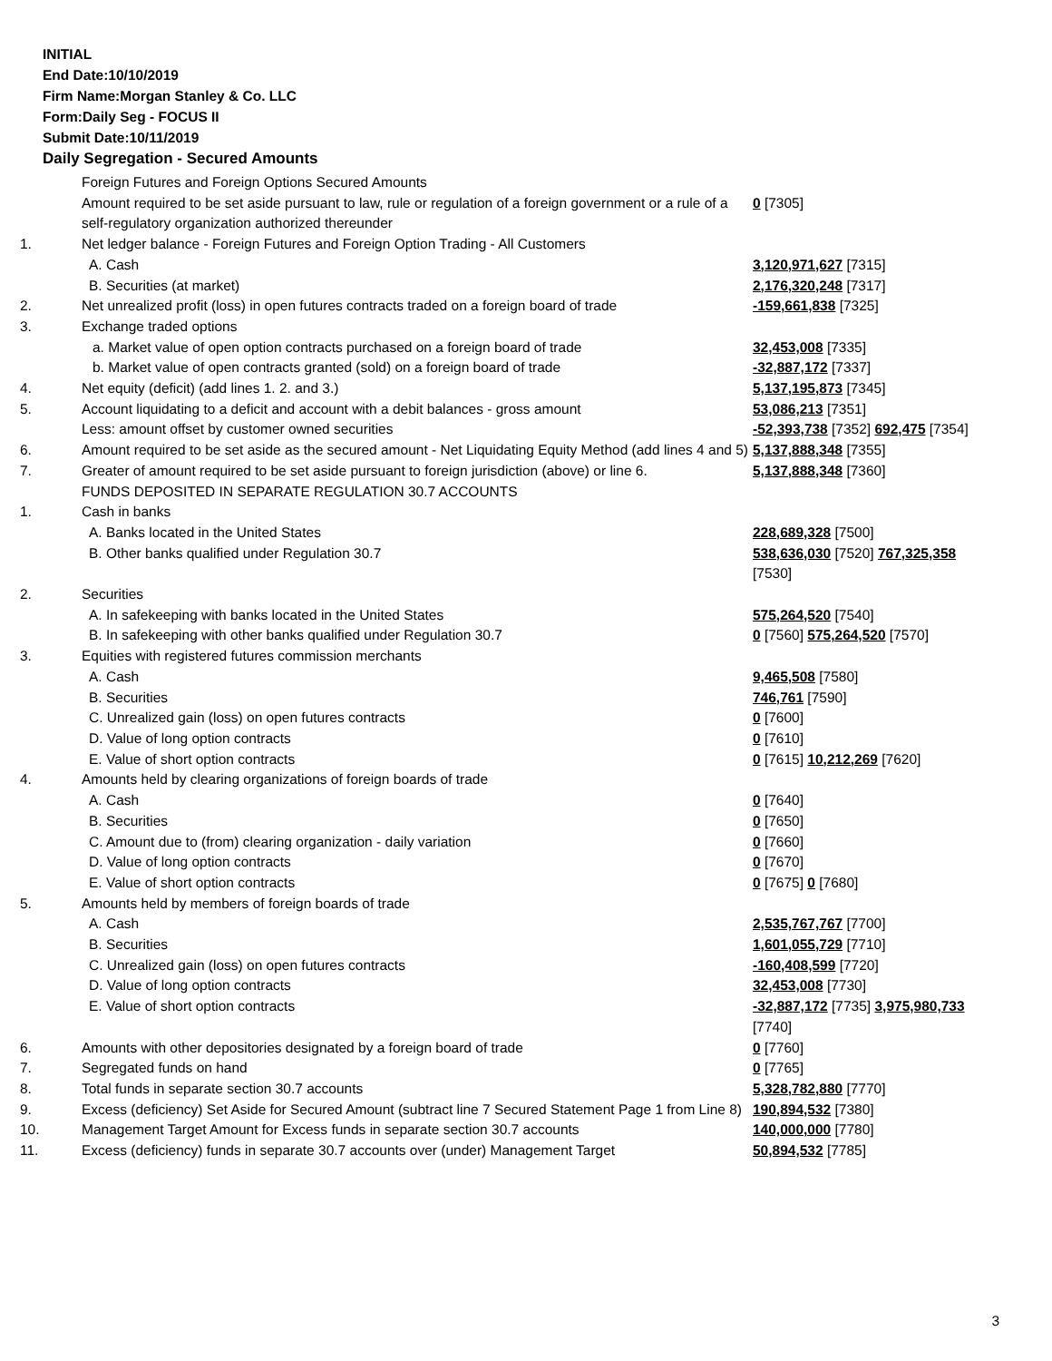INITIAL
End Date:10/10/2019
Firm Name:Morgan Stanley & Co. LLC
Form:Daily Seg - FOCUS II
Submit Date:10/11/2019
Daily Segregation - Secured Amounts
| | Foreign Futures and Foreign Options Secured Amounts | |
| | Amount required to be set aside pursuant to law, rule or regulation of a foreign government or a rule of a self-regulatory organization authorized thereunder | 0 [7305] |
| 1. | Net ledger balance - Foreign Futures and Foreign Option Trading - All Customers | |
| | A. Cash | 3,120,971,627 [7315] |
| | B. Securities (at market) | 2,176,320,248 [7317] |
| 2. | Net unrealized profit (loss) in open futures contracts traded on a foreign board of trade | -159,661,838 [7325] |
| 3. | Exchange traded options | |
| | a. Market value of open option contracts purchased on a foreign board of trade | 32,453,008 [7335] |
| | b. Market value of open contracts granted (sold) on a foreign board of trade | -32,887,172 [7337] |
| 4. | Net equity (deficit) (add lines 1. 2. and 3.) | 5,137,195,873 [7345] |
| 5. | Account liquidating to a deficit and account with a debit balances - gross amount | 53,086,213 [7351] |
| | Less: amount offset by customer owned securities | -52,393,738 [7352] 692,475 [7354] |
| 6. | Amount required to be set aside as the secured amount - Net Liquidating Equity Method (add lines 4 and 5) | 5,137,888,348 [7355] |
| 7. | Greater of amount required to be set aside pursuant to foreign jurisdiction (above) or line 6. | 5,137,888,348 [7360] |
| | FUNDS DEPOSITED IN SEPARATE REGULATION 30.7 ACCOUNTS | |
| 1. | Cash in banks | |
| | A. Banks located in the United States | 228,689,328 [7500] |
| | B. Other banks qualified under Regulation 30.7 | 538,636,030 [7520] 767,325,358 [7530] |
| 2. | Securities | |
| | A. In safekeeping with banks located in the United States | 575,264,520 [7540] |
| | B. In safekeeping with other banks qualified under Regulation 30.7 | 0 [7560] 575,264,520 [7570] |
| 3. | Equities with registered futures commission merchants | |
| | A. Cash | 9,465,508 [7580] |
| | B. Securities | 746,761 [7590] |
| | C. Unrealized gain (loss) on open futures contracts | 0 [7600] |
| | D. Value of long option contracts | 0 [7610] |
| | E. Value of short option contracts | 0 [7615] 10,212,269 [7620] |
| 4. | Amounts held by clearing organizations of foreign boards of trade | |
| | A. Cash | 0 [7640] |
| | B. Securities | 0 [7650] |
| | C. Amount due to (from) clearing organization - daily variation | 0 [7660] |
| | D. Value of long option contracts | 0 [7670] |
| | E. Value of short option contracts | 0 [7675] 0 [7680] |
| 5. | Amounts held by members of foreign boards of trade | |
| | A. Cash | 2,535,767,767 [7700] |
| | B. Securities | 1,601,055,729 [7710] |
| | C. Unrealized gain (loss) on open futures contracts | -160,408,599 [7720] |
| | D. Value of long option contracts | 32,453,008 [7730] |
| | E. Value of short option contracts | -32,887,172 [7735] 3,975,980,733 [7740] |
| 6. | Amounts with other depositories designated by a foreign board of trade | 0 [7760] |
| 7. | Segregated funds on hand | 0 [7765] |
| 8. | Total funds in separate section 30.7 accounts | 5,328,782,880 [7770] |
| 9. | Excess (deficiency) Set Aside for Secured Amount (subtract line 7 Secured Statement Page 1 from Line 8) | 190,894,532 [7380] |
| 10. | Management Target Amount for Excess funds in separate section 30.7 accounts | 140,000,000 [7780] |
| 11. | Excess (deficiency) funds in separate 30.7 accounts over (under) Management Target | 50,894,532 [7785] |
3